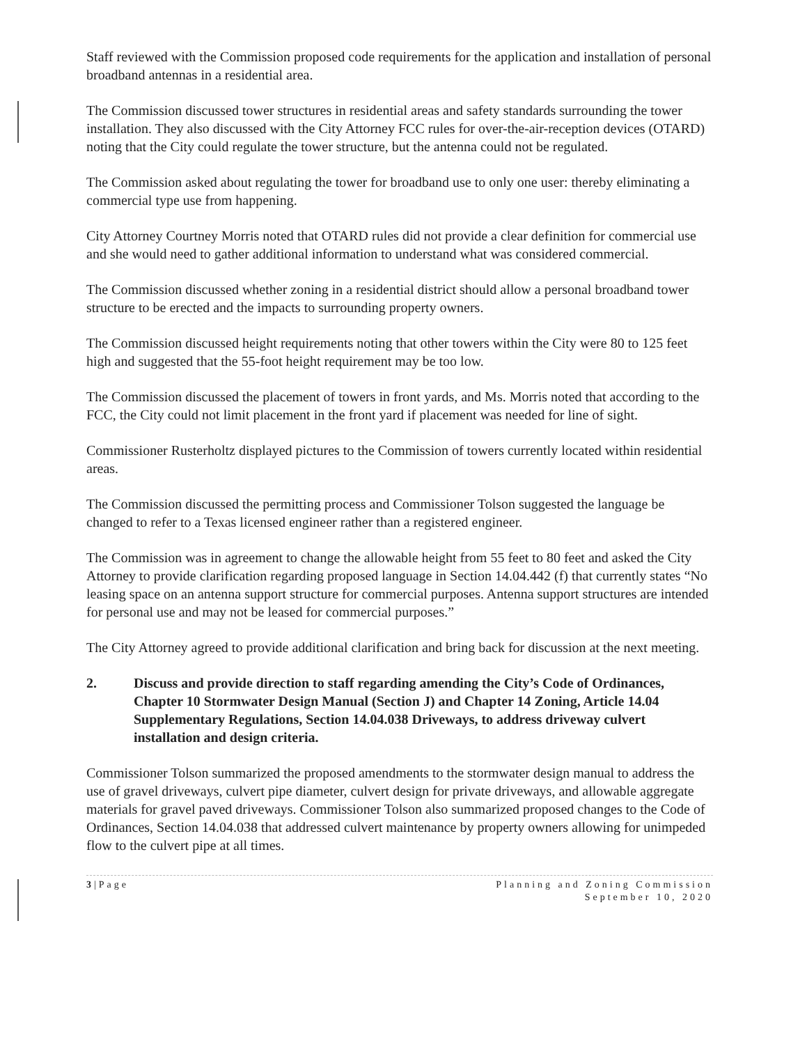Staff reviewed with the Commission proposed code requirements for the application and installation of personal broadband antennas in a residential area.
The Commission discussed tower structures in residential areas and safety standards surrounding the tower installation. They also discussed with the City Attorney FCC rules for over-the-air-reception devices (OTARD) noting that the City could regulate the tower structure, but the antenna could not be regulated.
The Commission asked about regulating the tower for broadband use to only one user: thereby eliminating a commercial type use from happening.
City Attorney Courtney Morris noted that OTARD rules did not provide a clear definition for commercial use and she would need to gather additional information to understand what was considered commercial.
The Commission discussed whether zoning in a residential district should allow a personal broadband tower structure to be erected and the impacts to surrounding property owners.
The Commission discussed height requirements noting that other towers within the City were 80 to 125 feet high and suggested that the 55-foot height requirement may be too low.
The Commission discussed the placement of towers in front yards, and Ms. Morris noted that according to the FCC, the City could not limit placement in the front yard if placement was needed for line of sight.
Commissioner Rusterholtz displayed pictures to the Commission of towers currently located within residential areas.
The Commission discussed the permitting process and Commissioner Tolson suggested the language be changed to refer to a Texas licensed engineer rather than a registered engineer.
The Commission was in agreement to change the allowable height from 55 feet to 80 feet and asked the City Attorney to provide clarification regarding proposed language in Section 14.04.442 (f) that currently states “No leasing space on an antenna support structure for commercial purposes. Antenna support structures are intended for personal use and may not be leased for commercial purposes.”
The City Attorney agreed to provide additional clarification and bring back for discussion at the next meeting.
2. Discuss and provide direction to staff regarding amending the City’s Code of Ordinances, Chapter 10 Stormwater Design Manual (Section J) and Chapter 14 Zoning, Article 14.04 Supplementary Regulations, Section 14.04.038 Driveways, to address driveway culvert installation and design criteria.
Commissioner Tolson summarized the proposed amendments to the stormwater design manual to address the use of gravel driveways, culvert pipe diameter, culvert design for private driveways, and allowable aggregate materials for gravel paved driveways. Commissioner Tolson also summarized proposed changes to the Code of Ordinances, Section 14.04.038 that addressed culvert maintenance by property owners allowing for unimpeded flow to the culvert pipe at all times.
3|Page Planning and Zoning Commission
September 10, 2020